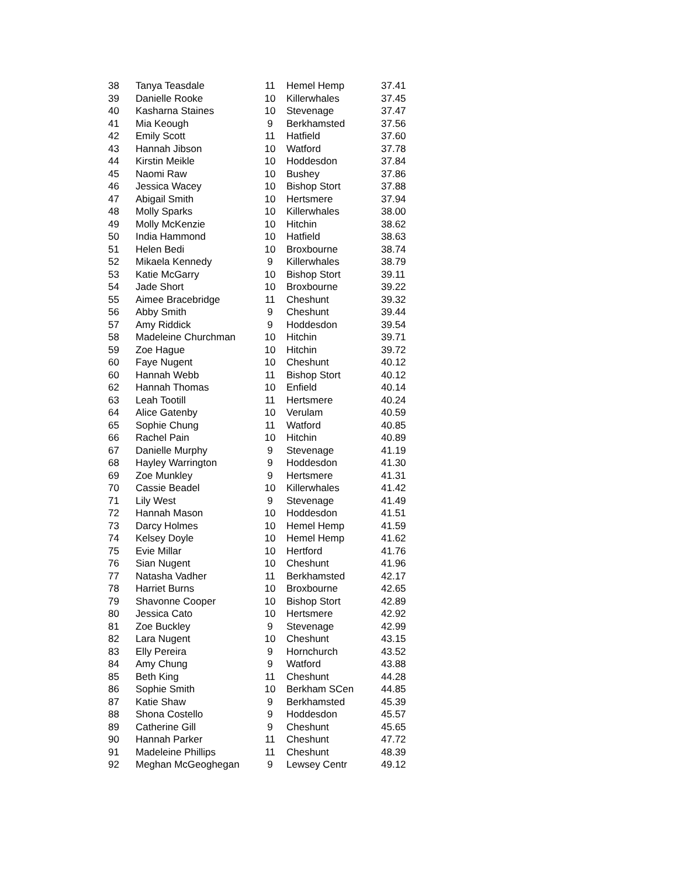| 38 | Tanya Teasdale | 11 | Hemel Hemp | 37.41 |
| 39 | Danielle Rooke | 10 | Killerwhales | 37.45 |
| 40 | Kasharna Staines | 10 | Stevenage | 37.47 |
| 41 | Mia Keough | 9 | Berkhamsted | 37.56 |
| 42 | Emily Scott | 11 | Hatfield | 37.60 |
| 43 | Hannah Jibson | 10 | Watford | 37.78 |
| 44 | Kirstin Meikle | 10 | Hoddesdon | 37.84 |
| 45 | Naomi Raw | 10 | Bushey | 37.86 |
| 46 | Jessica Wacey | 10 | Bishop Stort | 37.88 |
| 47 | Abigail Smith | 10 | Hertsmere | 37.94 |
| 48 | Molly Sparks | 10 | Killerwhales | 38.00 |
| 49 | Molly McKenzie | 10 | Hitchin | 38.62 |
| 50 | India Hammond | 10 | Hatfield | 38.63 |
| 51 | Helen Bedi | 10 | Broxbourne | 38.74 |
| 52 | Mikaela Kennedy | 9 | Killerwhales | 38.79 |
| 53 | Katie McGarry | 10 | Bishop Stort | 39.11 |
| 54 | Jade Short | 10 | Broxbourne | 39.22 |
| 55 | Aimee Bracebridge | 11 | Cheshunt | 39.32 |
| 56 | Abby Smith | 9 | Cheshunt | 39.44 |
| 57 | Amy Riddick | 9 | Hoddesdon | 39.54 |
| 58 | Madeleine Churchman | 10 | Hitchin | 39.71 |
| 59 | Zoe Hague | 10 | Hitchin | 39.72 |
| 60 | Faye Nugent | 10 | Cheshunt | 40.12 |
| 60 | Hannah Webb | 11 | Bishop Stort | 40.12 |
| 62 | Hannah Thomas | 10 | Enfield | 40.14 |
| 63 | Leah Tootill | 11 | Hertsmere | 40.24 |
| 64 | Alice Gatenby | 10 | Verulam | 40.59 |
| 65 | Sophie Chung | 11 | Watford | 40.85 |
| 66 | Rachel Pain | 10 | Hitchin | 40.89 |
| 67 | Danielle Murphy | 9 | Stevenage | 41.19 |
| 68 | Hayley Warrington | 9 | Hoddesdon | 41.30 |
| 69 | Zoe Munkley | 9 | Hertsmere | 41.31 |
| 70 | Cassie Beadel | 10 | Killerwhales | 41.42 |
| 71 | Lily West | 9 | Stevenage | 41.49 |
| 72 | Hannah Mason | 10 | Hoddesdon | 41.51 |
| 73 | Darcy Holmes | 10 | Hemel Hemp | 41.59 |
| 74 | Kelsey Doyle | 10 | Hemel Hemp | 41.62 |
| 75 | Evie Millar | 10 | Hertford | 41.76 |
| 76 | Sian Nugent | 10 | Cheshunt | 41.96 |
| 77 | Natasha Vadher | 11 | Berkhamsted | 42.17 |
| 78 | Harriet Burns | 10 | Broxbourne | 42.65 |
| 79 | Shavonne Cooper | 10 | Bishop Stort | 42.89 |
| 80 | Jessica Cato | 10 | Hertsmere | 42.92 |
| 81 | Zoe Buckley | 9 | Stevenage | 42.99 |
| 82 | Lara Nugent | 10 | Cheshunt | 43.15 |
| 83 | Elly Pereira | 9 | Hornchurch | 43.52 |
| 84 | Amy Chung | 9 | Watford | 43.88 |
| 85 | Beth King | 11 | Cheshunt | 44.28 |
| 86 | Sophie Smith | 10 | Berkham SCen | 44.85 |
| 87 | Katie Shaw | 9 | Berkhamsted | 45.39 |
| 88 | Shona Costello | 9 | Hoddesdon | 45.57 |
| 89 | Catherine Gill | 9 | Cheshunt | 45.65 |
| 90 | Hannah Parker | 11 | Cheshunt | 47.72 |
| 91 | Madeleine Phillips | 11 | Cheshunt | 48.39 |
| 92 | Meghan McGeoghegan | 9 | Lewsey Centr | 49.12 |